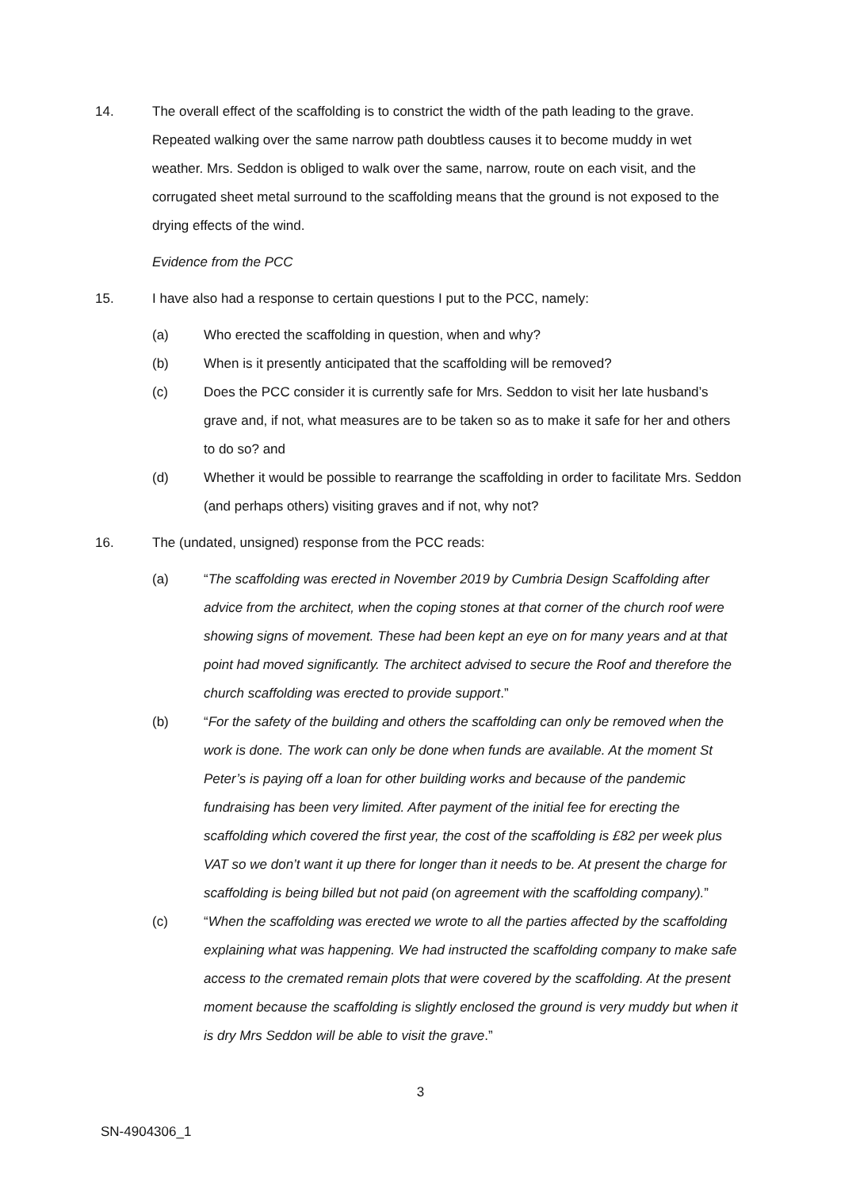14. The overall effect of the scaffolding is to constrict the width of the path leading to the grave. Repeated walking over the same narrow path doubtless causes it to become muddy in wet weather. Mrs. Seddon is obliged to walk over the same, narrow, route on each visit, and the corrugated sheet metal surround to the scaffolding means that the ground is not exposed to the drying effects of the wind.
Evidence from the PCC
15. I have also had a response to certain questions I put to the PCC, namely:
(a) Who erected the scaffolding in question, when and why?
(b) When is it presently anticipated that the scaffolding will be removed?
(c) Does the PCC consider it is currently safe for Mrs. Seddon to visit her late husband’s grave and, if not, what measures are to be taken so as to make it safe for her and others to do so? and
(d) Whether it would be possible to rearrange the scaffolding in order to facilitate Mrs. Seddon (and perhaps others) visiting graves and if not, why not?
16. The (undated, unsigned) response from the PCC reads:
(a) “The scaffolding was erected in November 2019 by Cumbria Design Scaffolding after advice from the architect, when the coping stones at that corner of the church roof were showing signs of movement. These had been kept an eye on for many years and at that point had moved significantly. The architect advised to secure the Roof and therefore the church scaffolding was erected to provide support.”
(b) “For the safety of the building and others the scaffolding can only be removed when the work is done. The work can only be done when funds are available. At the moment St Peter’s is paying off a loan for other building works and because of the pandemic fundraising has been very limited. After payment of the initial fee for erecting the scaffolding which covered the first year, the cost of the scaffolding is £82 per week plus VAT so we don’t want it up there for longer than it needs to be. At present the charge for scaffolding is being billed but not paid (on agreement with the scaffolding company).”
(c) “When the scaffolding was erected we wrote to all the parties affected by the scaffolding explaining what was happening. We had instructed the scaffolding company to make safe access to the cremated remain plots that were covered by the scaffolding. At the present moment because the scaffolding is slightly enclosed the ground is very muddy but when it is dry Mrs Seddon will be able to visit the grave.”
3
SN-4904306_1